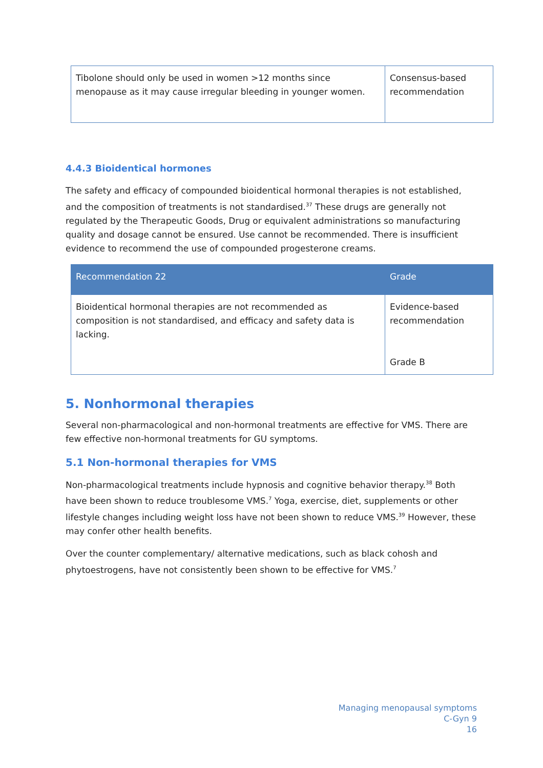| Tibolone should only be used in women >12 months since menopause as it may cause irregular bleeding in younger women. | Consensus-based recommendation |
4.4.3 Bioidentical hormones
The safety and efficacy of compounded bioidentical hormonal therapies is not established, and the composition of treatments is not standardised.<sup>37</sup> These drugs are generally not regulated by the Therapeutic Goods, Drug or equivalent administrations so manufacturing quality and dosage cannot be ensured. Use cannot be recommended. There is insufficient evidence to recommend the use of compounded progesterone creams.
| Recommendation 22 | Grade |
| --- | --- |
| Bioidentical hormonal therapies are not recommended as composition is not standardised, and efficacy and safety data is lacking. | Evidence-based recommendation Grade B |
5. Nonhormonal therapies
Several non-pharmacological and non-hormonal treatments are effective for VMS. There are few effective non-hormonal treatments for GU symptoms.
5.1 Non-hormonal therapies for VMS
Non-pharmacological treatments include hypnosis and cognitive behavior therapy.<sup>38</sup> Both have been shown to reduce troublesome VMS.<sup>7</sup> Yoga, exercise, diet, supplements or other lifestyle changes including weight loss have not been shown to reduce VMS.<sup>39</sup> However, these may confer other health benefits.
Over the counter complementary/ alternative medications, such as black cohosh and phytoestrogens, have not consistently been shown to be effective for VMS.<sup>7</sup>
Managing menopausal symptoms
C-Gyn 9
16